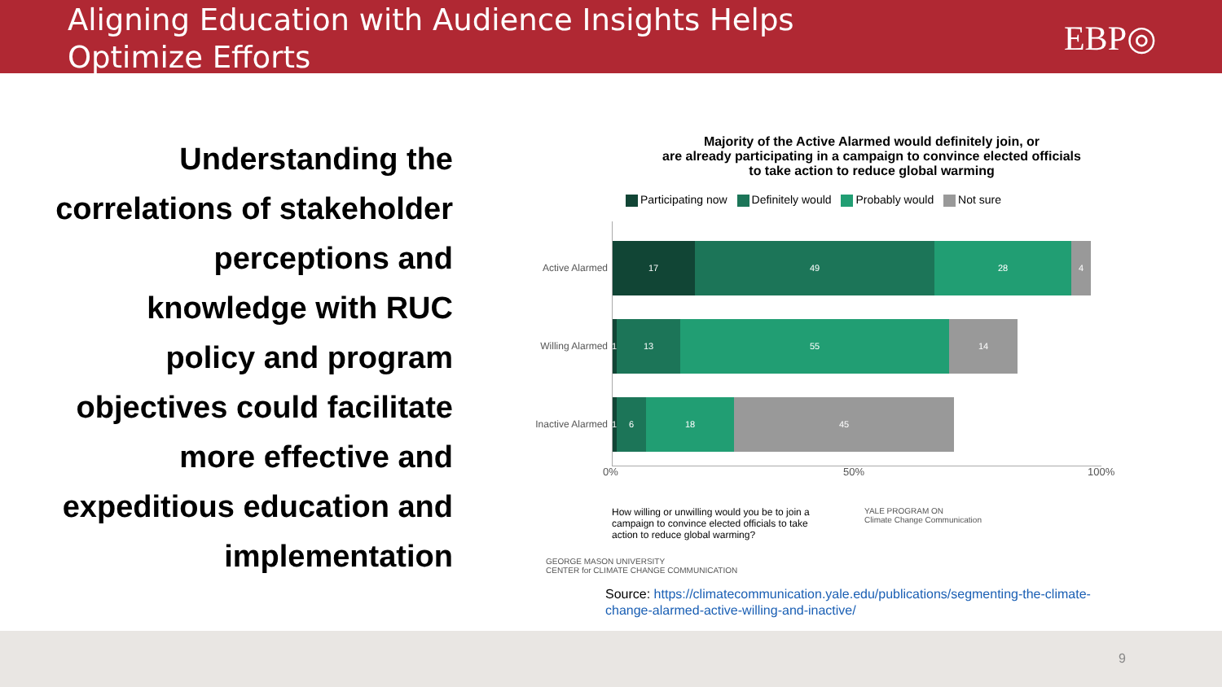Aligning Education with Audience Insights Helps
Optimize Efforts
EBP◎
Understanding the correlations of stakeholder perceptions and knowledge with RUC policy and program objectives could facilitate more effective and expeditious education and implementation
Majority of the Active Alarmed would definitely join, or
are already participating in a campaign to convince elected officials
to take action to reduce global warming
Participating now Definitely would Probably would Not sure
Active Alarmed
17 49 28 4
Willing Alarmed
1
13 55 14
Inactive Alarmed
1
6 18 45
0% 50% 100%
How willing or unwilling would you be to join a campaign to convince elected officials to take action to reduce global warming?
YALE PROGRAM ON
Climate Change Communication
GEORGE MASON UNIVERSITY
CENTER for CLIMATE CHANGE COMMUNICATION
Source: https://climatecommunication.yale.edu/publications/segmenting-the-climate-change-alarmed-active-willing-and-inactive/
9